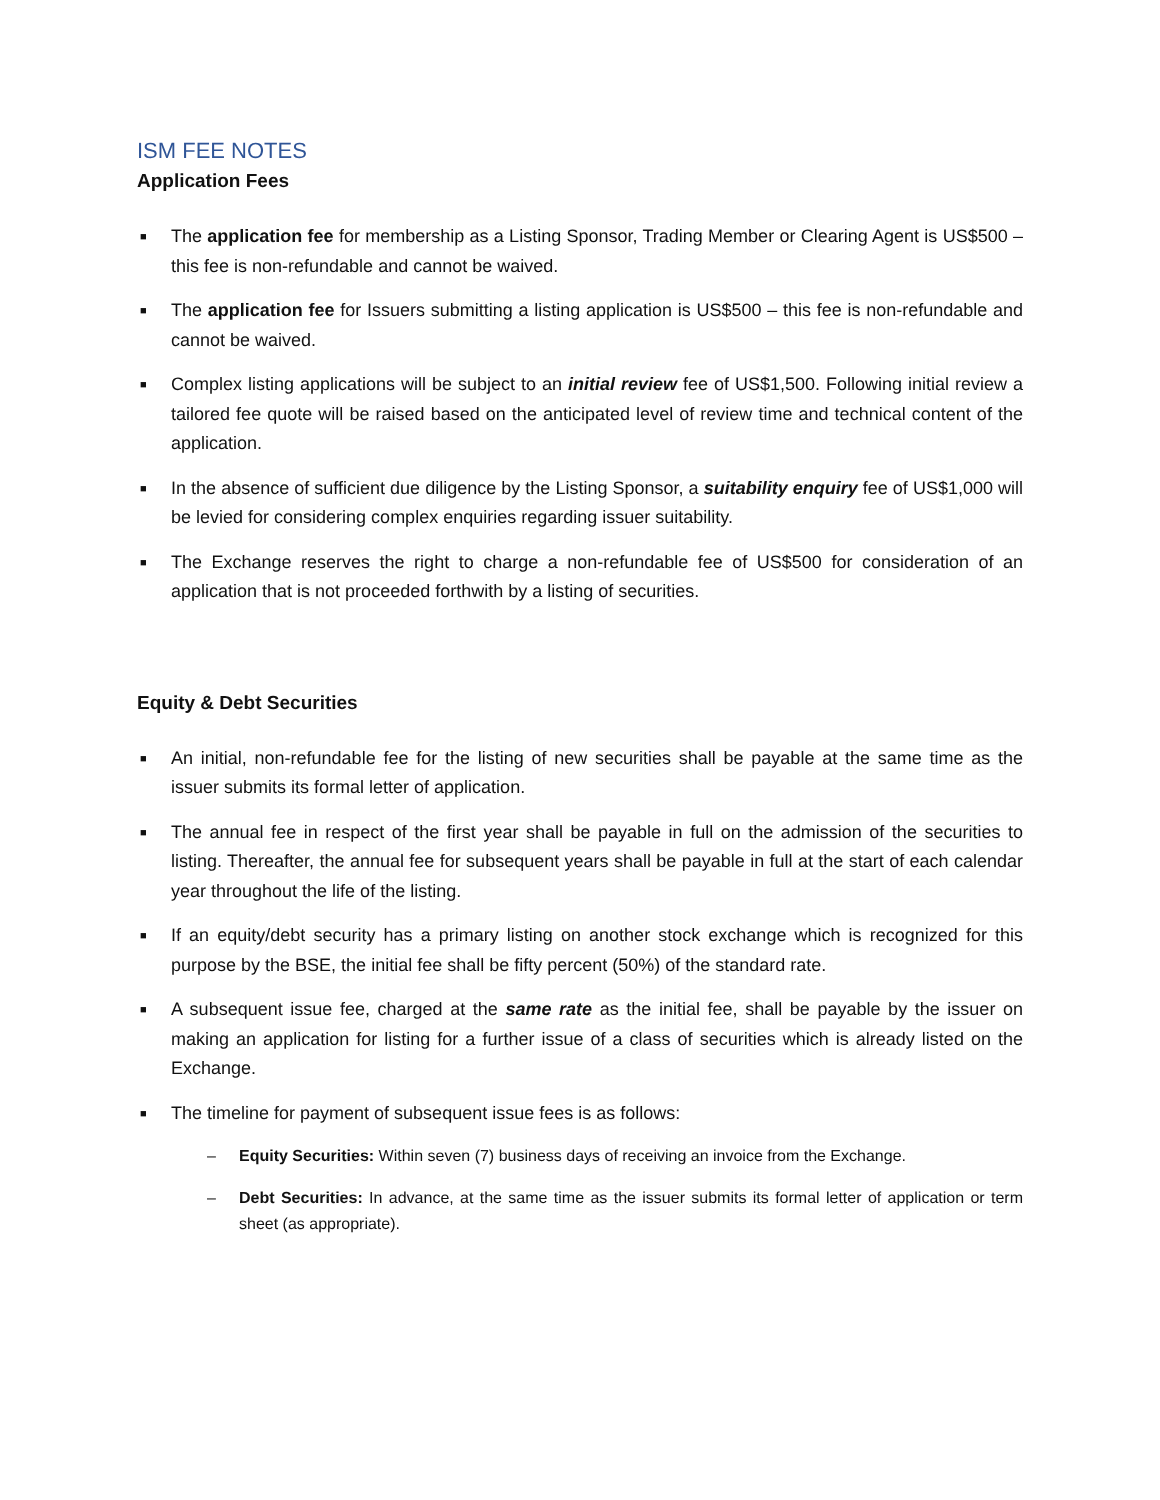ISM FEE NOTES
Application Fees
■ The application fee for membership as a Listing Sponsor, Trading Member or Clearing Agent is US$500 – this fee is non-refundable and cannot be waived.
■ The application fee for Issuers submitting a listing application is US$500 – this fee is non-refundable and cannot be waived.
■ Complex listing applications will be subject to an initial review fee of US$1,500. Following initial review a tailored fee quote will be raised based on the anticipated level of review time and technical content of the application.
■ In the absence of sufficient due diligence by the Listing Sponsor, a suitability enquiry fee of US$1,000 will be levied for considering complex enquiries regarding issuer suitability.
■ The Exchange reserves the right to charge a non-refundable fee of US$500 for consideration of an application that is not proceeded forthwith by a listing of securities.
Equity & Debt Securities
■ An initial, non-refundable fee for the listing of new securities shall be payable at the same time as the issuer submits its formal letter of application.
■ The annual fee in respect of the first year shall be payable in full on the admission of the securities to listing. Thereafter, the annual fee for subsequent years shall be payable in full at the start of each calendar year throughout the life of the listing.
■ If an equity/debt security has a primary listing on another stock exchange which is recognized for this purpose by the BSE, the initial fee shall be fifty percent (50%) of the standard rate.
■ A subsequent issue fee, charged at the same rate as the initial fee, shall be payable by the issuer on making an application for listing for a further issue of a class of securities which is already listed on the Exchange.
■ The timeline for payment of subsequent issue fees is as follows:
– Equity Securities: Within seven (7) business days of receiving an invoice from the Exchange.
– Debt Securities: In advance, at the same time as the issuer submits its formal letter of application or term sheet (as appropriate).